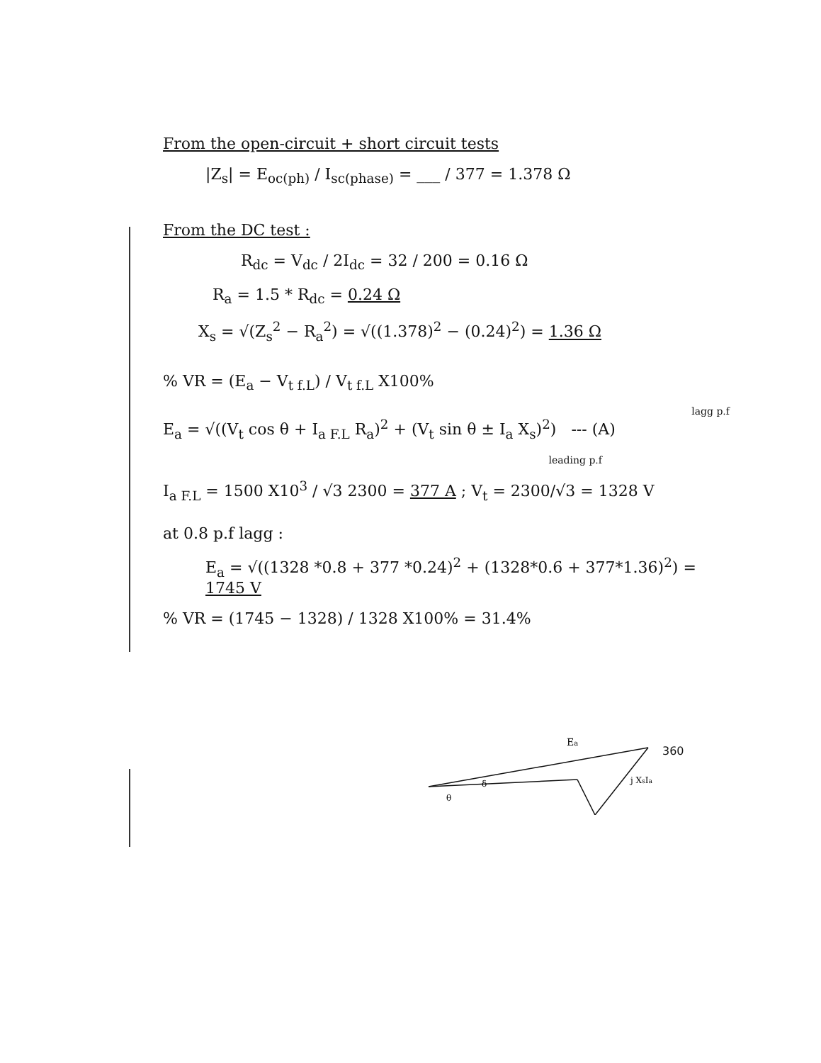From the open-circuit + short circuit tests
|Z<sub>s</sub>| = E<sub>oc(ph)</sub> / I<sub>sc(phase)</sub> = ___ / 377 = 1.378 Ω
From the DC test :
R<sub>dc</sub> = V<sub>dc</sub> / 2I<sub>dc</sub> = 32 / 200 = 0.16 Ω
R<sub>a</sub> = 1.5 * R<sub>dc</sub> = 0.24 Ω
X<sub>s</sub> = √(Z<sub>s</sub><sup>2</sup> − R<sub>a</sub><sup>2</sup>) = √((1.378)<sup>2</sup> − (0.24)<sup>2</sup>) = 1.36 Ω
% VR = (E<sub>a</sub> − V<sub>t f.L</sub>) / V<sub>t f.L</sub> X100%
lagg p.f
E<sub>a</sub> = √((V<sub>t</sub> cos θ + I<sub>a F.L</sub> R<sub>a</sub>)<sup>2</sup> + (V<sub>t</sub> sin θ ± I<sub>a</sub> X<sub>s</sub>)<sup>2</sup>) --- (A)
leading p.f
I<sub>a F.L</sub> = 1500 X10<sup>3</sup> / √3 2300 = 377 A ; V<sub>t</sub> = 2300/√3 = 1328 V
at 0.8 p.f lagg :
E<sub>a</sub> = √((1328 *0.8 + 377 *0.24)<sup>2</sup> + (1328*0.6 + 377*1.36)<sup>2</sup>) = 1745 V
% VR = (1745 − 1328) / 1328 X100% = 31.4%
Ea
j XsIa
θ
δ
360